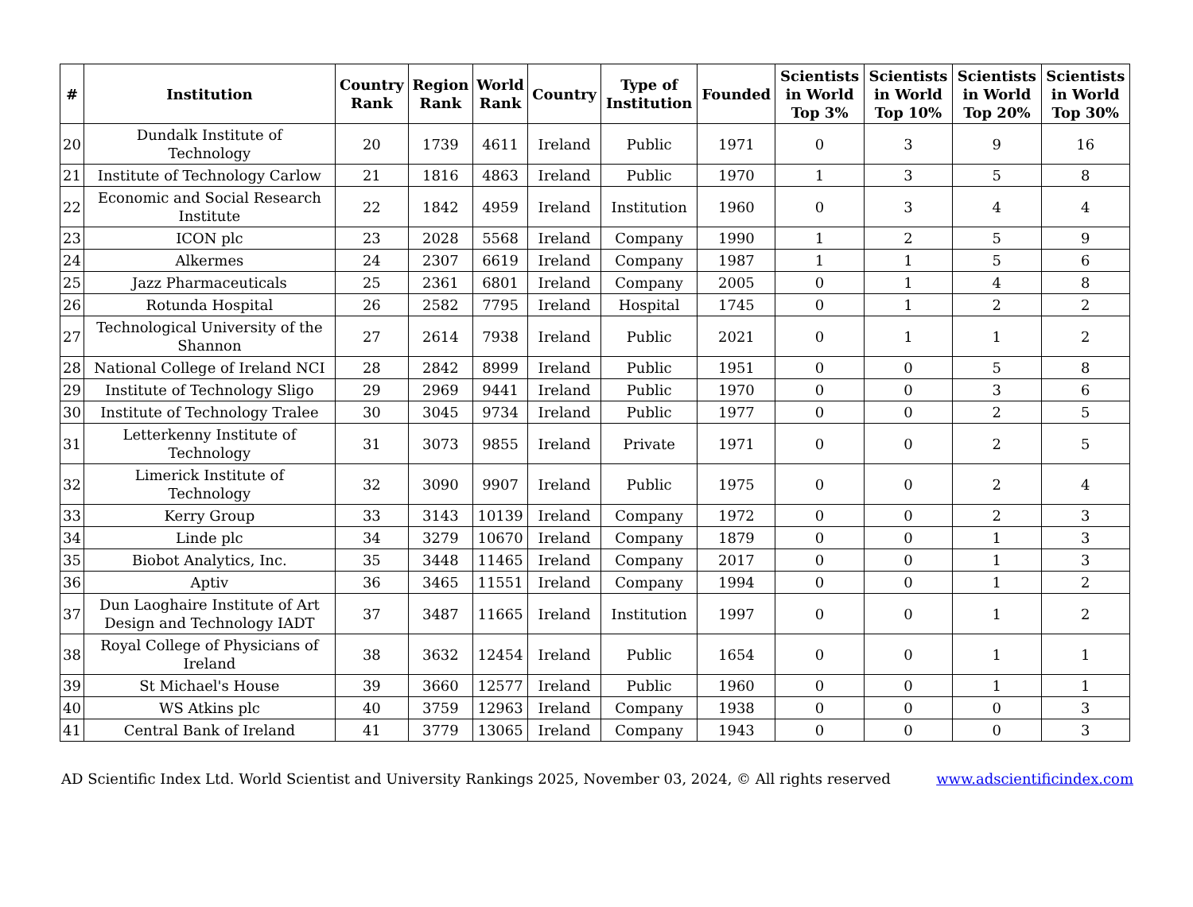| # | Institution | Country Rank | Region Rank | World Rank | Country | Type of Institution | Founded | Scientists in World Top 3% | Scientists in World Top 10% | Scientists in World Top 20% | Scientists in World Top 30% |
| --- | --- | --- | --- | --- | --- | --- | --- | --- | --- | --- | --- |
| 20 | Dundalk Institute of Technology | 20 | 1739 | 4611 | Ireland | Public | 1971 | 0 | 3 | 9 | 16 |
| 21 | Institute of Technology Carlow | 21 | 1816 | 4863 | Ireland | Public | 1970 | 1 | 3 | 5 | 8 |
| 22 | Economic and Social Research Institute | 22 | 1842 | 4959 | Ireland | Institution | 1960 | 0 | 3 | 4 | 4 |
| 23 | ICON plc | 23 | 2028 | 5568 | Ireland | Company | 1990 | 1 | 2 | 5 | 9 |
| 24 | Alkermes | 24 | 2307 | 6619 | Ireland | Company | 1987 | 1 | 1 | 5 | 6 |
| 25 | Jazz Pharmaceuticals | 25 | 2361 | 6801 | Ireland | Company | 2005 | 0 | 1 | 4 | 8 |
| 26 | Rotunda Hospital | 26 | 2582 | 7795 | Ireland | Hospital | 1745 | 0 | 1 | 2 | 2 |
| 27 | Technological University of the Shannon | 27 | 2614 | 7938 | Ireland | Public | 2021 | 0 | 1 | 1 | 2 |
| 28 | National College of Ireland NCI | 28 | 2842 | 8999 | Ireland | Public | 1951 | 0 | 0 | 5 | 8 |
| 29 | Institute of Technology Sligo | 29 | 2969 | 9441 | Ireland | Public | 1970 | 0 | 0 | 3 | 6 |
| 30 | Institute of Technology Tralee | 30 | 3045 | 9734 | Ireland | Public | 1977 | 0 | 0 | 2 | 5 |
| 31 | Letterkenny Institute of Technology | 31 | 3073 | 9855 | Ireland | Private | 1971 | 0 | 0 | 2 | 5 |
| 32 | Limerick Institute of Technology | 32 | 3090 | 9907 | Ireland | Public | 1975 | 0 | 0 | 2 | 4 |
| 33 | Kerry Group | 33 | 3143 | 10139 | Ireland | Company | 1972 | 0 | 0 | 2 | 3 |
| 34 | Linde plc | 34 | 3279 | 10670 | Ireland | Company | 1879 | 0 | 0 | 1 | 3 |
| 35 | Biobot Analytics, Inc. | 35 | 3448 | 11465 | Ireland | Company | 2017 | 0 | 0 | 1 | 3 |
| 36 | Aptiv | 36 | 3465 | 11551 | Ireland | Company | 1994 | 0 | 0 | 1 | 2 |
| 37 | Dun Laoghaire Institute of Art Design and Technology IADT | 37 | 3487 | 11665 | Ireland | Institution | 1997 | 0 | 0 | 1 | 2 |
| 38 | Royal College of Physicians of Ireland | 38 | 3632 | 12454 | Ireland | Public | 1654 | 0 | 0 | 1 | 1 |
| 39 | St Michael's House | 39 | 3660 | 12577 | Ireland | Public | 1960 | 0 | 0 | 1 | 1 |
| 40 | WS Atkins plc | 40 | 3759 | 12963 | Ireland | Company | 1938 | 0 | 0 | 0 | 3 |
| 41 | Central Bank of Ireland | 41 | 3779 | 13065 | Ireland | Company | 1943 | 0 | 0 | 0 | 3 |
AD Scientific Index Ltd. World Scientist and University Rankings 2025, November 03, 2024, © All rights reserved www.adscientificindex.com